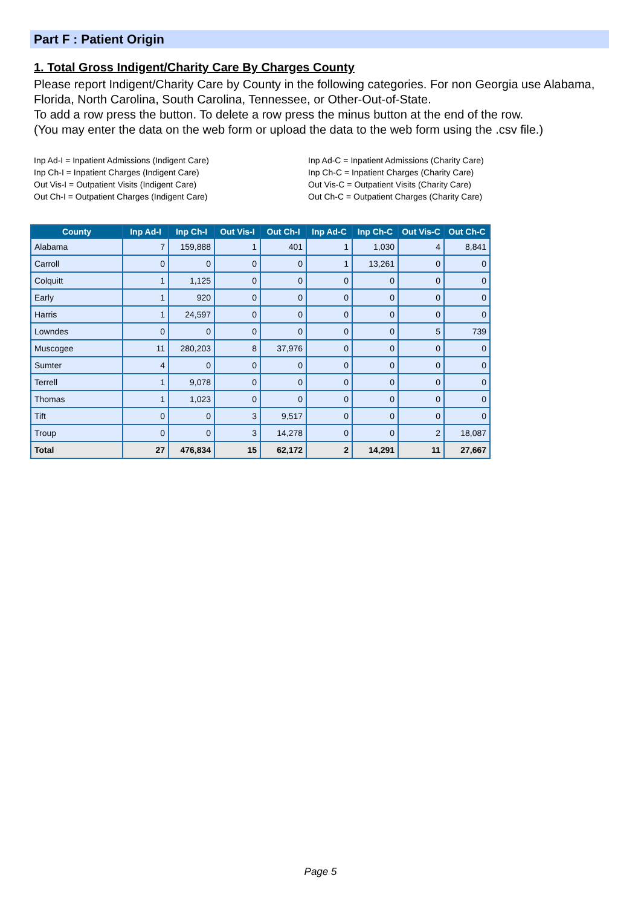Part F : Patient Origin
1. Total Gross Indigent/Charity Care By Charges County
Please report Indigent/Charity Care by County in the following categories. For non Georgia use Alabama, Florida, North Carolina, South Carolina, Tennessee, or Other-Out-of-State.
To add a row press the button. To delete a row press the minus button at the end of the row.
(You may enter the data on the web form or upload the data to the web form using the .csv file.)
Inp Ad-I = Inpatient Admissions (Indigent Care)
Inp Ch-I = Inpatient Charges (Indigent Care)
Out Vis-I = Outpatient Visits (Indigent Care)
Out Ch-I = Outpatient Charges (Indigent Care)
Inp Ad-C = Inpatient Admissions (Charity Care)
Inp Ch-C = Inpatient Charges (Charity Care)
Out Vis-C = Outpatient Visits (Charity Care)
Out Ch-C = Outpatient Charges (Charity Care)
| County | Inp Ad-I | Inp Ch-I | Out Vis-I | Out Ch-I | Inp Ad-C | Inp Ch-C | Out Vis-C | Out Ch-C |
| --- | --- | --- | --- | --- | --- | --- | --- | --- |
| Alabama | 7 | 159,888 | 1 | 401 | 1 | 1,030 | 4 | 8,841 |
| Carroll | 0 | 0 | 0 | 0 | 1 | 13,261 | 0 | 0 |
| Colquitt | 1 | 1,125 | 0 | 0 | 0 | 0 | 0 | 0 |
| Early | 1 | 920 | 0 | 0 | 0 | 0 | 0 | 0 |
| Harris | 1 | 24,597 | 0 | 0 | 0 | 0 | 0 | 0 |
| Lowndes | 0 | 0 | 0 | 0 | 0 | 0 | 5 | 739 |
| Muscogee | 11 | 280,203 | 8 | 37,976 | 0 | 0 | 0 | 0 |
| Sumter | 4 | 0 | 0 | 0 | 0 | 0 | 0 | 0 |
| Terrell | 1 | 9,078 | 0 | 0 | 0 | 0 | 0 | 0 |
| Thomas | 1 | 1,023 | 0 | 0 | 0 | 0 | 0 | 0 |
| Tift | 0 | 0 | 3 | 9,517 | 0 | 0 | 0 | 0 |
| Troup | 0 | 0 | 3 | 14,278 | 0 | 0 | 2 | 18,087 |
| Total | 27 | 476,834 | 15 | 62,172 | 2 | 14,291 | 11 | 27,667 |
Page 5